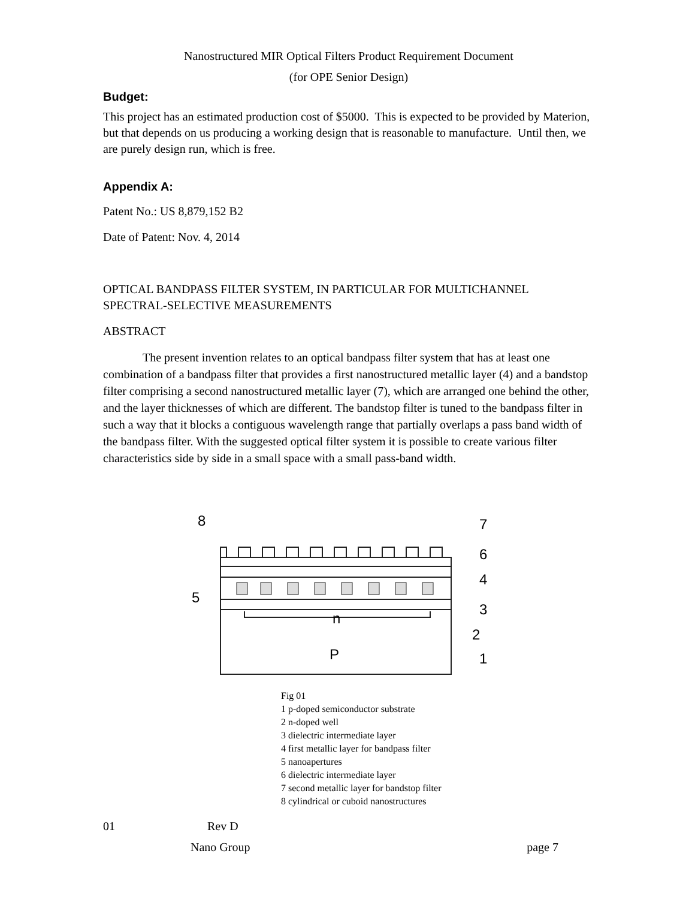Nanostructured MIR Optical Filters Product Requirement Document
(for OPE Senior Design)
Budget:
This project has an estimated production cost of $5000. This is expected to be provided by Materion, but that depends on us producing a working design that is reasonable to manufacture. Until then, we are purely design run, which is free.
Appendix A:
Patent No.: US 8,879,152 B2
Date of Patent: Nov. 4, 2014
OPTICAL BANDPASS FILTER SYSTEM, IN PARTICULAR FOR MULTICHANNEL SPECTRAL-SELECTIVE MEASUREMENTS
ABSTRACT
The present invention relates to an optical bandpass filter system that has at least one combination of a bandpass filter that provides a first nanostructured metallic layer (4) and a bandstop filter comprising a second nanostructured metallic layer (7), which are arranged one behind the other, and the layer thicknesses of which are different. The bandstop filter is tuned to the bandpass filter in such a way that it blocks a contiguous wavelength range that partially overlaps a pass band width of the bandpass filter. With the suggested optical filter system it is possible to create various filter characteristics side by side in a small space with a small pass-band width.
8
7
6
4
5
3
n
2
P
1
Fig 01
1 p-doped semiconductor substrate
2 n-doped well
3 dielectric intermediate layer
4 first metallic layer for bandpass filter
5 nanoapertures
6 dielectric intermediate layer
7 second metallic layer for bandstop filter
8 cylindrical or cuboid nanostructures
01 Rev D
Nano Group page 7